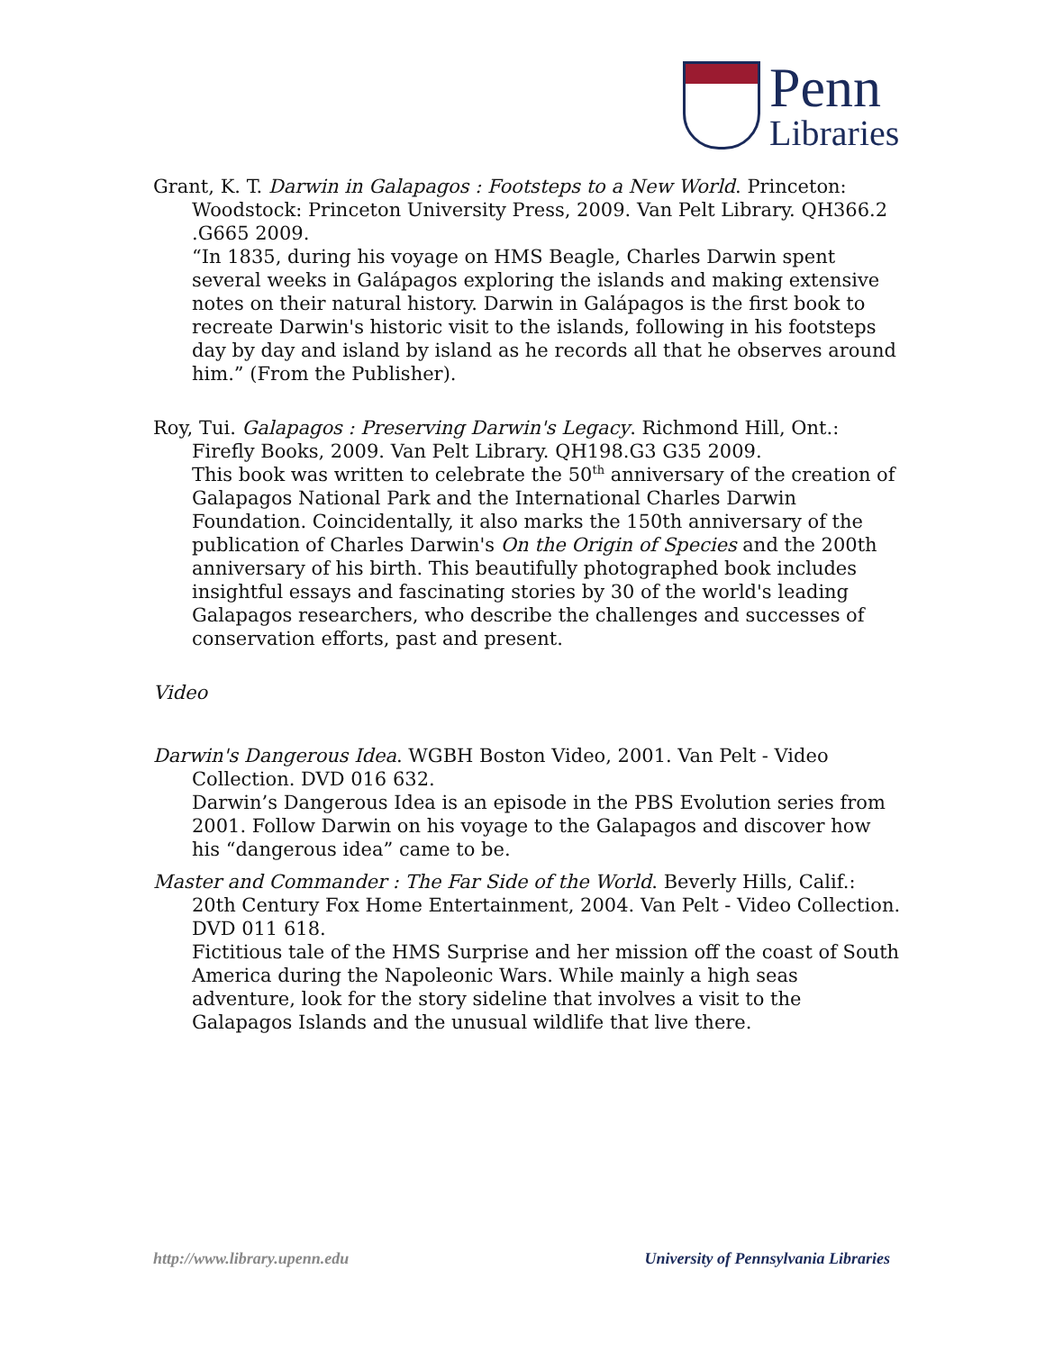Penn
Libraries
Grant, K. T. Darwin in Galapagos : Footsteps to a New World. Princeton: Woodstock: Princeton University Press, 2009. Van Pelt Library. QH366.2 .G665 2009.
“In 1835, during his voyage on HMS Beagle, Charles Darwin spent several weeks in Galápagos exploring the islands and making extensive notes on their natural history. Darwin in Galápagos is the first book to recreate Darwin's historic visit to the islands, following in his footsteps day by day and island by island as he records all that he observes around him.” (From the Publisher).
Roy, Tui. Galapagos : Preserving Darwin's Legacy. Richmond Hill, Ont.: Firefly Books, 2009. Van Pelt Library. QH198.G3 G35 2009.
This book was written to celebrate the 50<sup>th</sup> anniversary of the creation of Galapagos National Park and the International Charles Darwin Foundation. Coincidentally, it also marks the 150th anniversary of the publication of Charles Darwin's On the Origin of Species and the 200th anniversary of his birth. This beautifully photographed book includes insightful essays and fascinating stories by 30 of the world's leading Galapagos researchers, who describe the challenges and successes of conservation efforts, past and present.
Video
Darwin's Dangerous Idea. WGBH Boston Video, 2001. Van Pelt - Video Collection. DVD 016 632.
Darwin’s Dangerous Idea is an episode in the PBS Evolution series from 2001. Follow Darwin on his voyage to the Galapagos and discover how his “dangerous idea” came to be.
Master and Commander : The Far Side of the World. Beverly Hills, Calif.: 20th Century Fox Home Entertainment, 2004. Van Pelt - Video Collection. DVD 011 618.
Fictitious tale of the HMS Surprise and her mission off the coast of South America during the Napoleonic Wars. While mainly a high seas adventure, look for the story sideline that involves a visit to the Galapagos Islands and the unusual wildlife that live there.
http://www.library.upenn.edu University of Pennsylvania Libraries